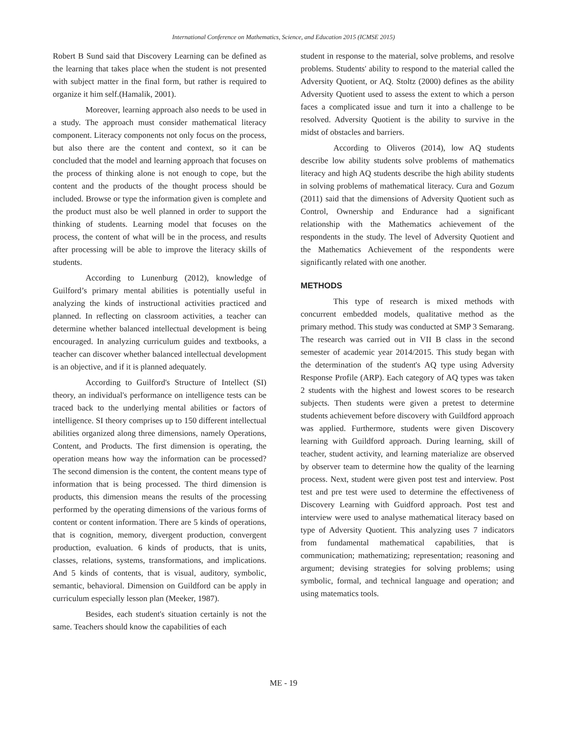International Conference on Mathematics, Science, and Education 2015 (ICMSE 2015)
Robert B Sund said that Discovery Learning can be defined as the learning that takes place when the student is not presented with subject matter in the final form, but rather is required to organize it him self.(Hamalik, 2001).
Moreover, learning approach also needs to be used in a study. The approach must consider mathematical literacy component. Literacy components not only focus on the process, but also there are the content and context, so it can be concluded that the model and learning approach that focuses on the process of thinking alone is not enough to cope, but the content and the products of the thought process should be included. Browse or type the information given is complete and the product must also be well planned in order to support the thinking of students. Learning model that focuses on the process, the content of what will be in the process, and results after processing will be able to improve the literacy skills of students.
According to Lunenburg (2012), knowledge of Guilford’s primary mental abilities is potentially useful in analyzing the kinds of instructional activities practiced and planned. In reflecting on classroom activities, a teacher can determine whether balanced intellectual development is being encouraged. In analyzing curriculum guides and textbooks, a teacher can discover whether balanced intellectual development is an objective, and if it is planned adequately.
According to Guilford's Structure of Intellect (SI) theory, an individual's performance on intelligence tests can be traced back to the underlying mental abilities or factors of intelligence. SI theory comprises up to 150 different intellectual abilities organized along three dimensions, namely Operations, Content, and Products. The first dimension is operating, the operation means how way the information can be processed? The second dimension is the content, the content means type of information that is being processed. The third dimension is products, this dimension means the results of the processing performed by the operating dimensions of the various forms of content or content information. There are 5 kinds of operations, that is cognition, memory, divergent production, convergent production, evaluation. 6 kinds of products, that is units, classes, relations, systems, transformations, and implications. And 5 kinds of contents, that is visual, auditory, symbolic, semantic, behavioral. Dimension on Guildford can be apply in curriculum especially lesson plan (Meeker, 1987).
Besides, each student's situation certainly is not the same. Teachers should know the capabilities of each
student in response to the material, solve problems, and resolve problems. Students' ability to respond to the material called the Adversity Quotient, or AQ. Stoltz (2000) defines as the ability Adversity Quotient used to assess the extent to which a person faces a complicated issue and turn it into a challenge to be resolved. Adversity Quotient is the ability to survive in the midst of obstacles and barriers.
According to Oliveros (2014), low AQ students describe low ability students solve problems of mathematics literacy and high AQ students describe the high ability students in solving problems of mathematical literacy. Cura and Gozum (2011) said that the dimensions of Adversity Quotient such as Control, Ownership and Endurance had a significant relationship with the Mathematics achievement of the respondents in the study. The level of Adversity Quotient and the Mathematics Achievement of the respondents were significantly related with one another.
METHODS
This type of research is mixed methods with concurrent embedded models, qualitative method as the primary method. This study was conducted at SMP 3 Semarang. The research was carried out in VII B class in the second semester of academic year 2014/2015. This study began with the determination of the student's AQ type using Adversity Response Profile (ARP). Each category of AQ types was taken 2 students with the highest and lowest scores to be research subjects. Then students were given a pretest to determine students achievement before discovery with Guildford approach was applied. Furthermore, students were given Discovery learning with Guildford approach. During learning, skill of teacher, student activity, and learning materialize are observed by observer team to determine how the quality of the learning process. Next, student were given post test and interview. Post test and pre test were used to determine the effectiveness of Discovery Learning with Guidford approach. Post test and interview were used to analyse mathematical literacy based on type of Adversity Quotient. This analyzing uses 7 indicators from fundamental mathematical capabilities, that is communication; mathematizing; representation; reasoning and argument; devising strategies for solving problems; using symbolic, formal, and technical language and operation; and using matematics tools.
ME - 19